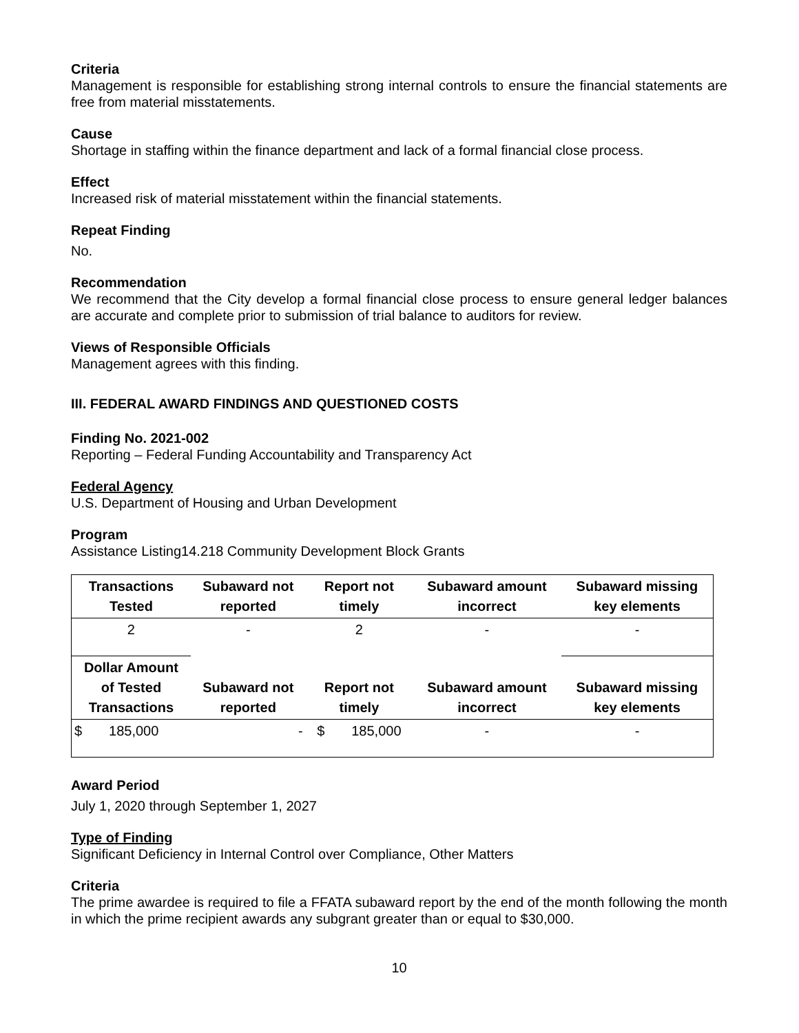Criteria
Management is responsible for establishing strong internal controls to ensure the financial statements are free from material misstatements.
Cause
Shortage in staffing within the finance department and lack of a formal financial close process.
Effect
Increased risk of material misstatement within the financial statements.
Repeat Finding
No.
Recommendation
We recommend that the City develop a formal financial close process to ensure general ledger balances are accurate and complete prior to submission of trial balance to auditors for review.
Views of Responsible Officials
Management agrees with this finding.
III. FEDERAL AWARD FINDINGS AND QUESTIONED COSTS
Finding No. 2021-002
Reporting – Federal Funding Accountability and Transparency Act
Federal Agency
U.S. Department of Housing and Urban Development
Program
Assistance Listing14.218 Community Development Block Grants
| Transactions Tested | Subaward not reported | Report not timely | Subaward amount incorrect | Subaward missing key elements |
| --- | --- | --- | --- | --- |
| 2 | - | 2 | - | - |
| Dollar Amount of Tested Transactions | Subaward not reported | Report not timely | Subaward amount incorrect | Subaward missing key elements |
| $ 185,000 | - | $ 185,000 | - | - |
Award Period
July 1, 2020 through September 1, 2027
Type of Finding
Significant Deficiency in Internal Control over Compliance, Other Matters
Criteria
The prime awardee is required to file a FFATA subaward report by the end of the month following the month in which the prime recipient awards any subgrant greater than or equal to $30,000.
10